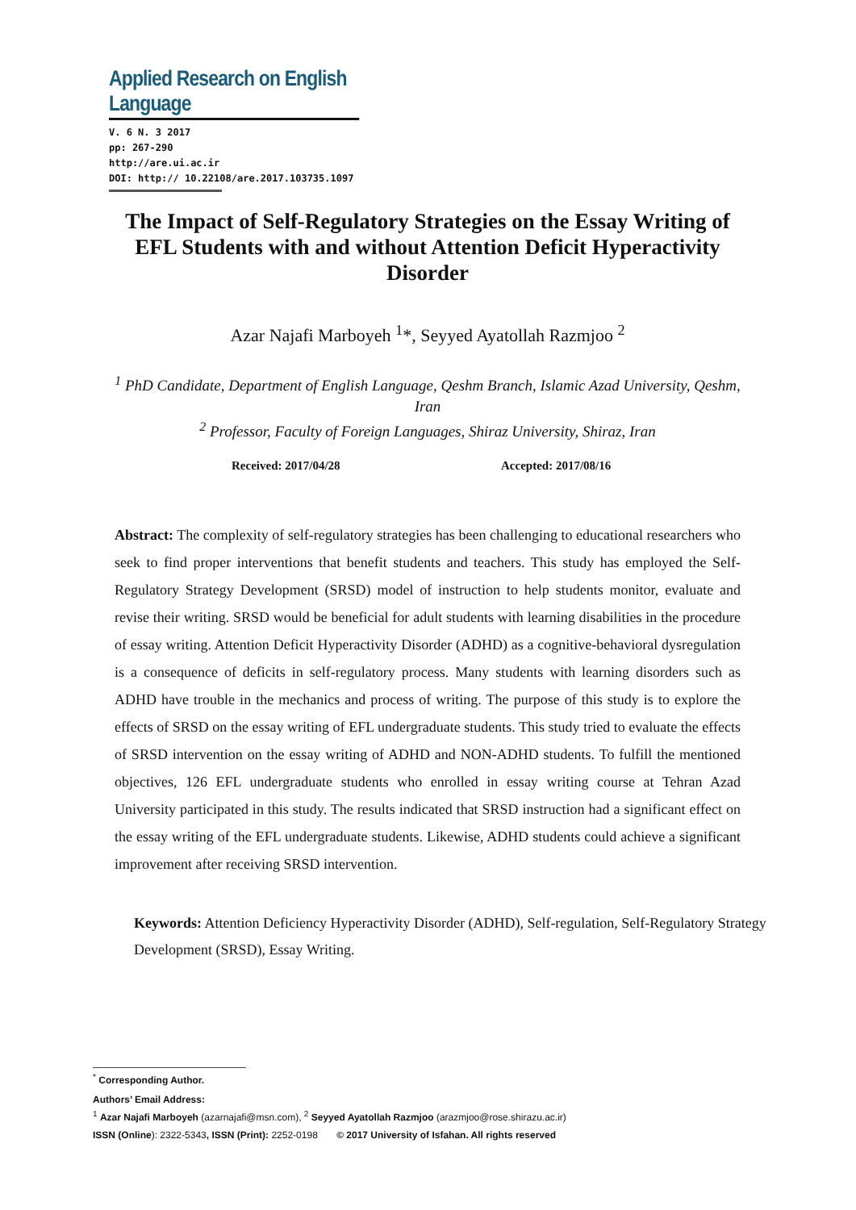Applied Research on English Language
V. 6 N. 3 2017
pp: 267-290
http://are.ui.ac.ir
DOI: http:// 10.22108/are.2017.103735.1097
The Impact of Self-Regulatory Strategies on the Essay Writing of EFL Students with and without Attention Deficit Hyperactivity Disorder
Azar Najafi Marboyeh <sup>1</sup>*, Seyyed Ayatollah Razmjoo <sup>2</sup>
<sup>1</sup> PhD Candidate, Department of English Language, Qeshm Branch, Islamic Azad University, Qeshm, Iran
<sup>2</sup> Professor, Faculty of Foreign Languages, Shiraz University, Shiraz, Iran
Received: 2017/04/28 Accepted: 2017/08/16
Abstract: The complexity of self-regulatory strategies has been challenging to educational researchers who seek to find proper interventions that benefit students and teachers. This study has employed the Self-Regulatory Strategy Development (SRSD) model of instruction to help students monitor, evaluate and revise their writing. SRSD would be beneficial for adult students with learning disabilities in the procedure of essay writing. Attention Deficit Hyperactivity Disorder (ADHD) as a cognitive-behavioral dysregulation is a consequence of deficits in self-regulatory process. Many students with learning disorders such as ADHD have trouble in the mechanics and process of writing. The purpose of this study is to explore the effects of SRSD on the essay writing of EFL undergraduate students. This study tried to evaluate the effects of SRSD intervention on the essay writing of ADHD and NON-ADHD students. To fulfill the mentioned objectives, 126 EFL undergraduate students who enrolled in essay writing course at Tehran Azad University participated in this study. The results indicated that SRSD instruction had a significant effect on the essay writing of the EFL undergraduate students. Likewise, ADHD students could achieve a significant improvement after receiving SRSD intervention.
Keywords: Attention Deficiency Hyperactivity Disorder (ADHD), Self-regulation, Self-Regulatory Strategy Development (SRSD), Essay Writing.
<sup>*</sup> Corresponding Author.
Authors’ Email Address:
<sup>1</sup> Azar Najafi Marboyeh (azarnajafi@msn.com), <sup>2</sup> Seyyed Ayatollah Razmjoo (arazmjoo@rose.shirazu.ac.ir)
ISSN (Online): 2322-5343, ISSN (Print): 2252-0198 © 2017 University of Isfahan. All rights reserved